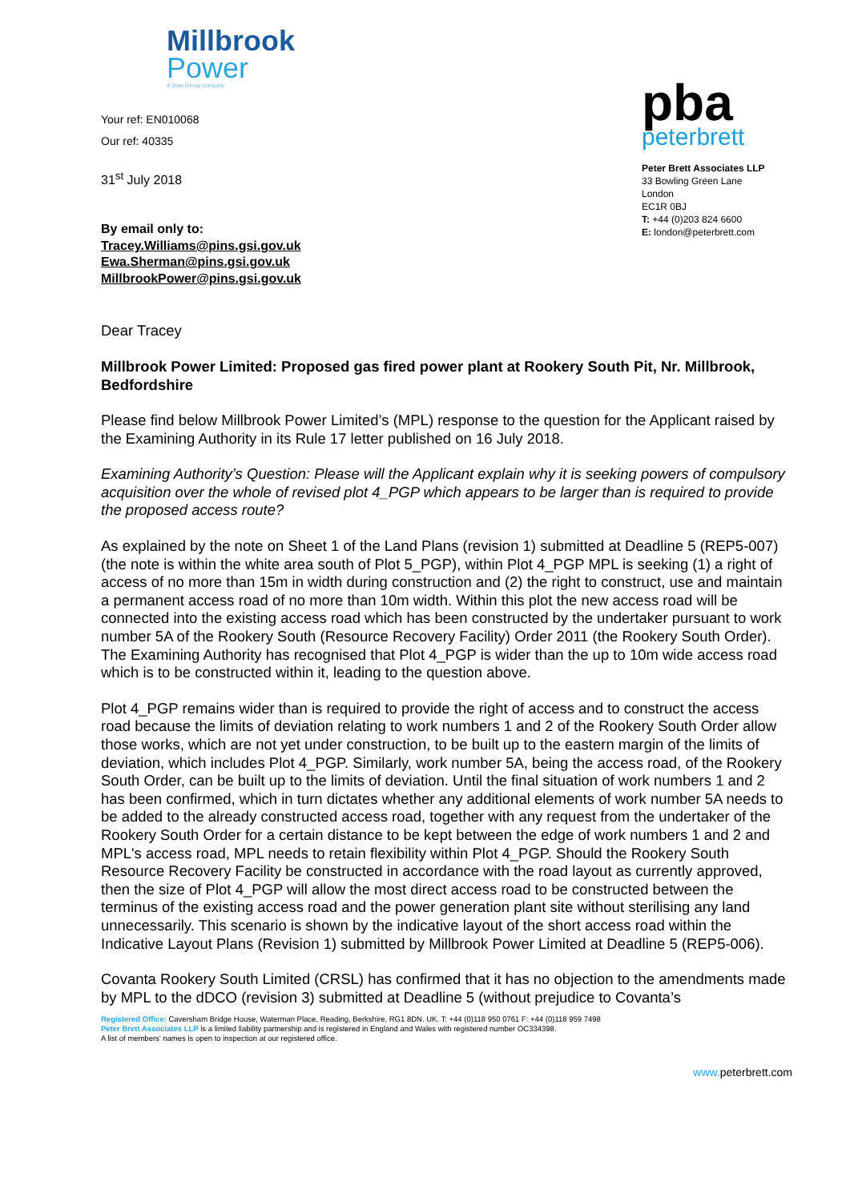Millbrook
Power
A Drax Group company
Your ref: EN010068
Our ref: 40335
31<sup>st</sup> July 2018
By email only to:
Tracey.Williams@pins.gsi.gov.uk
Ewa.Sherman@pins.gsi.gov.uk
MillbrookPower@pins.gsi.gov.uk
pba
peterbrett
Peter Brett Associates LLP
33 Bowling Green Lane
London
EC1R 0BJ
T: +44 (0)203 824 6600
E: london@peterbrett.com
Dear Tracey
Millbrook Power Limited: Proposed gas fired power plant at Rookery South Pit, Nr. Millbrook, Bedfordshire
Please find below Millbrook Power Limited’s (MPL) response to the question for the Applicant raised by the Examining Authority in its Rule 17 letter published on 16 July 2018.
Examining Authority’s Question: Please will the Applicant explain why it is seeking powers of compulsory acquisition over the whole of revised plot 4_PGP which appears to be larger than is required to provide the proposed access route?
As explained by the note on Sheet 1 of the Land Plans (revision 1) submitted at Deadline 5 (REP5-007) (the note is within the white area south of Plot 5_PGP), within Plot 4_PGP MPL is seeking (1) a right of access of no more than 15m in width during construction and (2) the right to construct, use and maintain a permanent access road of no more than 10m width. Within this plot the new access road will be connected into the existing access road which has been constructed by the undertaker pursuant to work number 5A of the Rookery South (Resource Recovery Facility) Order 2011 (the Rookery South Order). The Examining Authority has recognised that Plot 4_PGP is wider than the up to 10m wide access road which is to be constructed within it, leading to the question above.
Plot 4_PGP remains wider than is required to provide the right of access and to construct the access road because the limits of deviation relating to work numbers 1 and 2 of the Rookery South Order allow those works, which are not yet under construction, to be built up to the eastern margin of the limits of deviation, which includes Plot 4_PGP. Similarly, work number 5A, being the access road, of the Rookery South Order, can be built up to the limits of deviation. Until the final situation of work numbers 1 and 2 has been confirmed, which in turn dictates whether any additional elements of work number 5A needs to be added to the already constructed access road, together with any request from the undertaker of the Rookery South Order for a certain distance to be kept between the edge of work numbers 1 and 2 and MPL's access road, MPL needs to retain flexibility within Plot 4_PGP. Should the Rookery South Resource Recovery Facility be constructed in accordance with the road layout as currently approved, then the size of Plot 4_PGP will allow the most direct access road to be constructed between the terminus of the existing access road and the power generation plant site without sterilising any land unnecessarily. This scenario is shown by the indicative layout of the short access road within the Indicative Layout Plans (Revision 1) submitted by Millbrook Power Limited at Deadline 5 (REP5-006).
Covanta Rookery South Limited (CRSL) has confirmed that it has no objection to the amendments made by MPL to the dDCO (revision 3) submitted at Deadline 5 (without prejudice to Covanta’s
Registered Office: Caversham Bridge House, Waterman Place, Reading, Berkshire, RG1 8DN. UK. T: +44 (0)118 950 0761 F: +44 (0)118 959 7498
Peter Brett Associates LLP is a limited liability partnership and is registered in England and Wales with registered number OC334398.
A list of members’ names is open to inspection at our registered office.
www. peterbrett.com